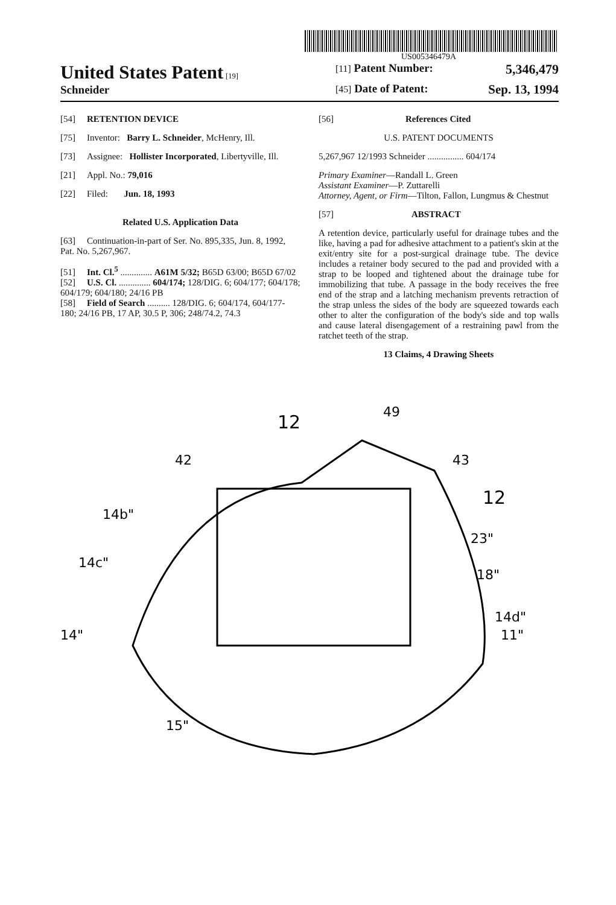US005346479A
United States Patent [19]
Schneider
[11] Patent Number: 5,346,479
[45] Date of Patent: Sep. 13, 1994
[54] RETENTION DEVICE
[75] Inventor: Barry L. Schneider, McHenry, Ill.
[73] Assignee: Hollister Incorporated, Libertyville, Ill.
[21] Appl. No.: 79,016
[22] Filed: Jun. 18, 1993
Related U.S. Application Data
[63] Continuation-in-part of Ser. No. 895,335, Jun. 8, 1992, Pat. No. 5,267,967.
[51] Int. Cl.<sup>5</sup> .............. A61M 5/32; B65D 63/00; B65D 67/02
[52] U.S. Cl. .............. 604/174; 128/DIG. 6; 604/177; 604/178; 604/179; 604/180; 24/16 PB
[58] Field of Search .......... 128/DIG. 6; 604/174, 604/177-180; 24/16 PB, 17 AP, 30.5 P, 306; 248/74.2, 74.3
[56] References Cited
U.S. PATENT DOCUMENTS
5,267,967 12/1993 Schneider ................ 604/174
Primary Examiner—Randall L. Green
Assistant Examiner—P. Zuttarelli
Attorney, Agent, or Firm—Tilton, Fallon, Lungmus & Chestnut
[57] ABSTRACT
A retention device, particularly useful for drainage tubes and the like, having a pad for adhesive attachment to a patient's skin at the exit/entry site for a post-surgical drainage tube. The device includes a retainer body secured to the pad and provided with a strap to be looped and tightened about the drainage tube for immobilizing that tube. A passage in the body receives the free end of the strap and a latching mechanism prevents retraction of the strap unless the sides of the body are squeezed towards each other to alter the configuration of the body's side and top walls and cause lateral disengagement of a restraining pawl from the ratchet teeth of the strap.
13 Claims, 4 Drawing Sheets
12
49
42
43
12
14b"
23"
14c"
18"
14d"
14"
11"
15"